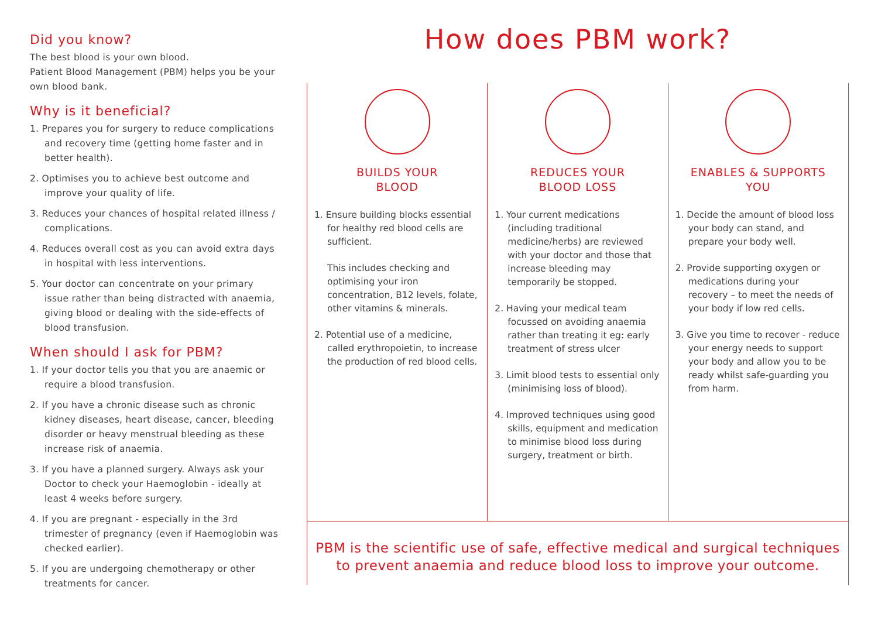Did you know?
The best blood is your own blood.
Patient Blood Management (PBM) helps you be your own blood bank.
Why is it beneficial?
1. Prepares you for surgery to reduce complications and recovery time (getting home faster and in better health).
2. Optimises you to achieve best outcome and improve your quality of life.
3. Reduces your chances of hospital related illness / complications.
4. Reduces overall cost as you can avoid extra days in hospital with less interventions.
5. Your doctor can concentrate on your primary issue rather than being distracted with anaemia, giving blood or dealing with the side-effects of blood transfusion.
When should I ask for PBM?
1. If your doctor tells you that you are anaemic or require a blood transfusion.
2. If you have a chronic disease such as chronic kidney diseases, heart disease, cancer, bleeding disorder or heavy menstrual bleeding as these increase risk of anaemia.
3. If you have a planned surgery. Always ask your Doctor to check your Haemoglobin - ideally at least 4 weeks before surgery.
4. If you are pregnant - especially in the 3rd trimester of pregnancy (even if Haemoglobin was checked earlier).
5. If you are undergoing chemotherapy or other treatments for cancer.
How does PBM work?
BUILDS YOUR
BLOOD
1. Ensure building blocks essential for healthy red blood cells are sufficient.
This includes checking and optimising your iron concentration, B12 levels, folate, other vitamins & minerals.
2. Potential use of a medicine, called erythropoietin, to increase the production of red blood cells.
REDUCES YOUR
BLOOD LOSS
1. Your current medications (including traditional medicine/herbs) are reviewed with your doctor and those that increase bleeding may temporarily be stopped.
2. Having your medical team focussed on avoiding anaemia rather than treating it eg: early treatment of stress ulcer
3. Limit blood tests to essential only (minimising loss of blood).
4. Improved techniques using good skills, equipment and medication to minimise blood loss during surgery, treatment or birth.
ENABLES & SUPPORTS
YOU
1. Decide the amount of blood loss your body can stand, and prepare your body well.
2. Provide supporting oxygen or medications during your recovery – to meet the needs of your body if low red cells.
3. Give you time to recover - reduce your energy needs to support your body and allow you to be ready whilst safe-guarding you from harm.
PBM is the scientific use of safe, effective medical and surgical techniques
to prevent anaemia and reduce blood loss to improve your outcome.